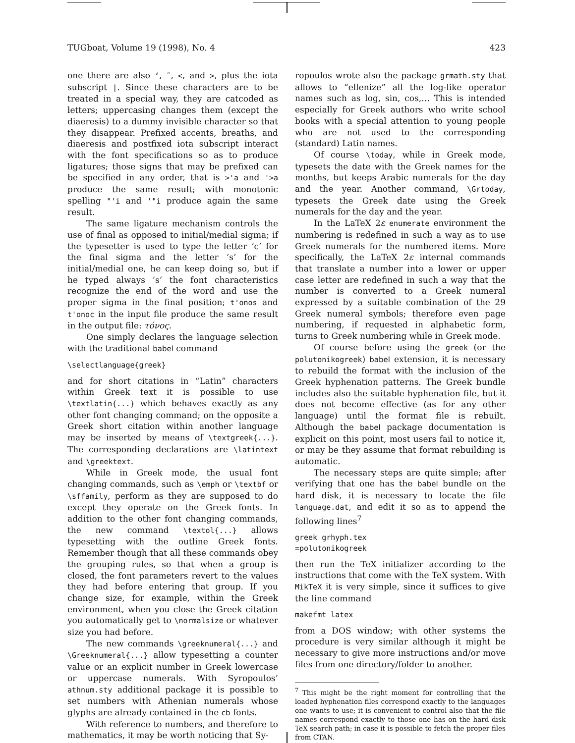TUGboat, Volume 19 (1998), No. 4 423
one there are also ‘, ˜, <, and >, plus the iota subscript |. Since these characters are to be treated in a special way, they are catcoded as letters; uppercasing changes them (except the diaeresis) to a dummy invisible character so that they disappear. Prefixed accents, breaths, and diaeresis and postfixed iota subscript interact with the font specifications so as to produce ligatures; those signs that may be prefixed can be specified in any order, that is >'a and '>a produce the same result; with monotonic spelling "'i and '"i produce again the same result.
The same ligature mechanism controls the use of final as opposed to initial/medial sigma; if the typesetter is used to type the letter ‘c’ for the final sigma and the letter ‘s’ for the initial/medial one, he can keep doing so, but if he typed always ‘s’ the font characteristics recognize the end of the word and use the proper sigma in the final position; t'onos and t'onoc in the input file produce the same result in the output file: τόνος.
One simply declares the language selection with the traditional babel command
\selectlanguage{greek}
and for short citations in “Latin” characters within Greek text it is possible to use \textlatin{...} which behaves exactly as any other font changing command; on the opposite a Greek short citation within another language may be inserted by means of \textgreek{...}. The corresponding declarations are \latintext and \greektext.
While in Greek mode, the usual font changing commands, such as \emph or \textbf or \sffamily, perform as they are supposed to do except they operate on the Greek fonts. In addition to the other font changing commands, the new command \textol{...} allows typesetting with the outline Greek fonts. Remember though that all these commands obey the grouping rules, so that when a group is closed, the font parameters revert to the values they had before entering that group. If you change size, for example, within the Greek environment, when you close the Greek citation you automatically get to \normalsize or whatever size you had before.
The new commands \greeknumeral{...} and \Greeknumeral{...} allow typesetting a counter value or an explicit number in Greek lowercase or uppercase numerals. With Syropoulos’ athnum.sty additional package it is possible to set numbers with Athenian numerals whose glyphs are already contained in the cb fonts.
With reference to numbers, and therefore to mathematics, it may be worth noticing that Sy-
ropoulos wrote also the package grmath.sty that allows to “ellenize” all the log-like operator names such as log, sin, cos,… This is intended especially for Greek authors who write school books with a special attention to young people who are not used to the corresponding (standard) Latin names.
Of course \today, while in Greek mode, typesets the date with the Greek names for the months, but keeps Arabic numerals for the day and the year. Another command, \Grtoday, typesets the Greek date using the Greek numerals for the day and the year.
In the LaTeX 2ε enumerate environment the numbering is redefined in such a way as to use Greek numerals for the numbered items. More specifically, the LaTeX 2ε internal commands that translate a number into a lower or upper case letter are redefined in such a way that the number is converted to a Greek numeral expressed by a suitable combination of the 29 Greek numeral symbols; therefore even page numbering, if requested in alphabetic form, turns to Greek numbering while in Greek mode.
Of course before using the greek (or the polutonikogreek) babel extension, it is necessary to rebuild the format with the inclusion of the Greek hyphenation patterns. The Greek bundle includes also the suitable hyphenation file, but it does not become effective (as for any other language) until the format file is rebuilt. Although the babel package documentation is explicit on this point, most users fail to notice it, or may be they assume that format rebuilding is automatic.
The necessary steps are quite simple; after verifying that one has the babel bundle on the hard disk, it is necessary to locate the file language.dat, and edit it so as to append the following lines<sup>7</sup>
greek grhyph.tex
=polutonikogreek
then run the TeX initializer according to the instructions that come with the TeX system. With MikTeX it is very simple, since it suffices to give the line command
makefmt latex
from a DOS window; with other systems the procedure is very similar although it might be necessary to give more instructions and/or move files from one directory/folder to another.
<sup>7</sup> This might be the right moment for controlling that the loaded hyphenation files correspond exactly to the languages one wants to use; it is convenient to control also that the file names correspond exactly to those one has on the hard disk TeX search path; in case it is possible to fetch the proper files from CTAN.